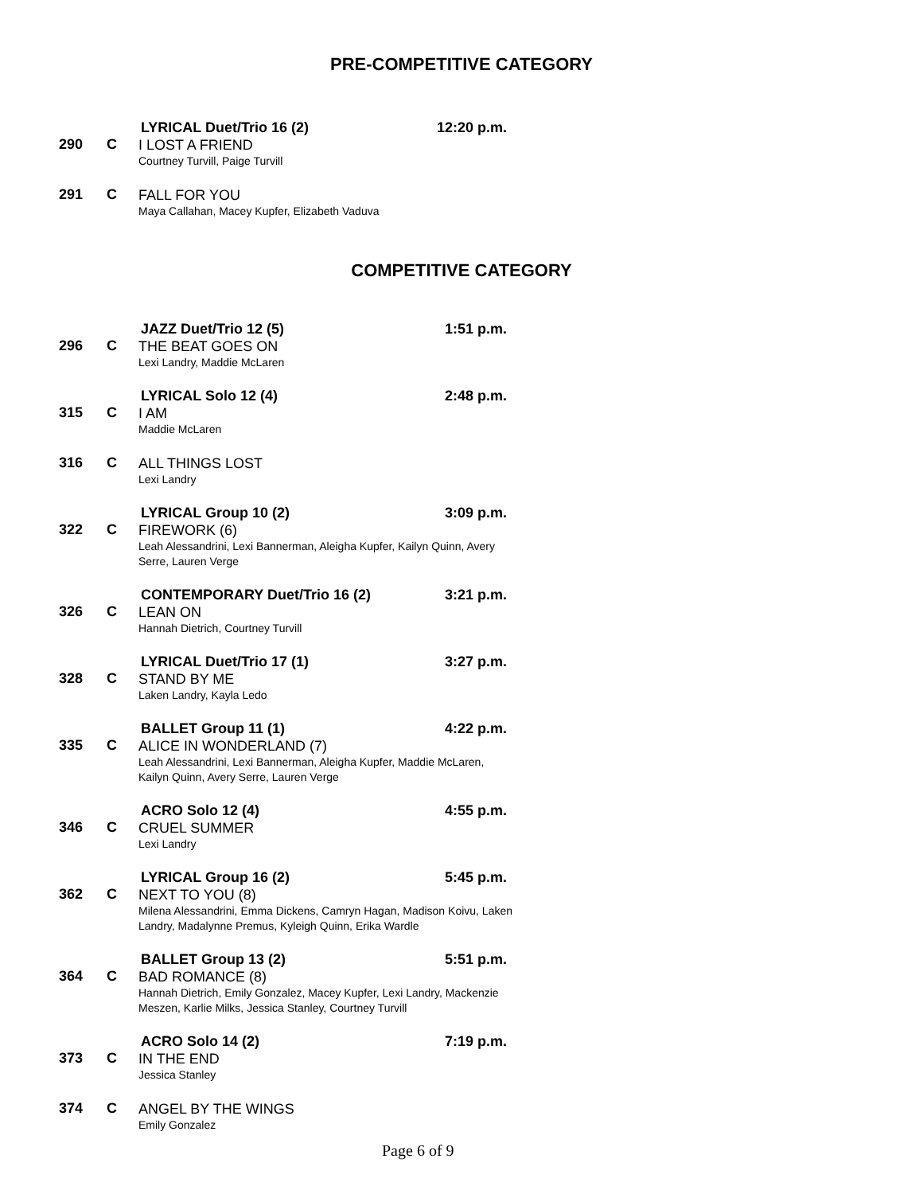PRE-COMPETITIVE CATEGORY
LYRICAL Duet/Trio 16 (2) 12:20 p.m.
290 C
I LOST A FRIEND
Courtney Turvill, Paige Turvill
291 C
FALL FOR YOU
Maya Callahan, Macey Kupfer, Elizabeth Vaduva
COMPETITIVE CATEGORY
JAZZ Duet/Trio 12 (5) 1:51 p.m.
296 C
THE BEAT GOES ON
Lexi Landry, Maddie McLaren
LYRICAL Solo 12 (4) 2:48 p.m.
315 C
I AM
Maddie McLaren
316 C
ALL THINGS LOST
Lexi Landry
LYRICAL Group 10 (2) 3:09 p.m.
322 C
FIREWORK (6)
Leah Alessandrini, Lexi Bannerman, Aleigha Kupfer, Kailyn Quinn, Avery Serre, Lauren Verge
CONTEMPORARY Duet/Trio 16 (2) 3:21 p.m.
326 C
LEAN ON
Hannah Dietrich, Courtney Turvill
LYRICAL Duet/Trio 17 (1) 3:27 p.m.
328 C
STAND BY ME
Laken Landry, Kayla Ledo
BALLET Group 11 (1) 4:22 p.m.
335 C
ALICE IN WONDERLAND (7)
Leah Alessandrini, Lexi Bannerman, Aleigha Kupfer, Maddie McLaren, Kailyn Quinn, Avery Serre, Lauren Verge
ACRO Solo 12 (4) 4:55 p.m.
346 C
CRUEL SUMMER
Lexi Landry
LYRICAL Group 16 (2) 5:45 p.m.
362 C
NEXT TO YOU (8)
Milena Alessandrini, Emma Dickens, Camryn Hagan, Madison Koivu, Laken Landry, Madalynne Premus, Kyleigh Quinn, Erika Wardle
BALLET Group 13 (2) 5:51 p.m.
364 C
BAD ROMANCE (8)
Hannah Dietrich, Emily Gonzalez, Macey Kupfer, Lexi Landry, Mackenzie Meszen, Karlie Milks, Jessica Stanley, Courtney Turvill
ACRO Solo 14 (2) 7:19 p.m.
373 C
IN THE END
Jessica Stanley
374 C
ANGEL BY THE WINGS
Emily Gonzalez
Page 6 of 9